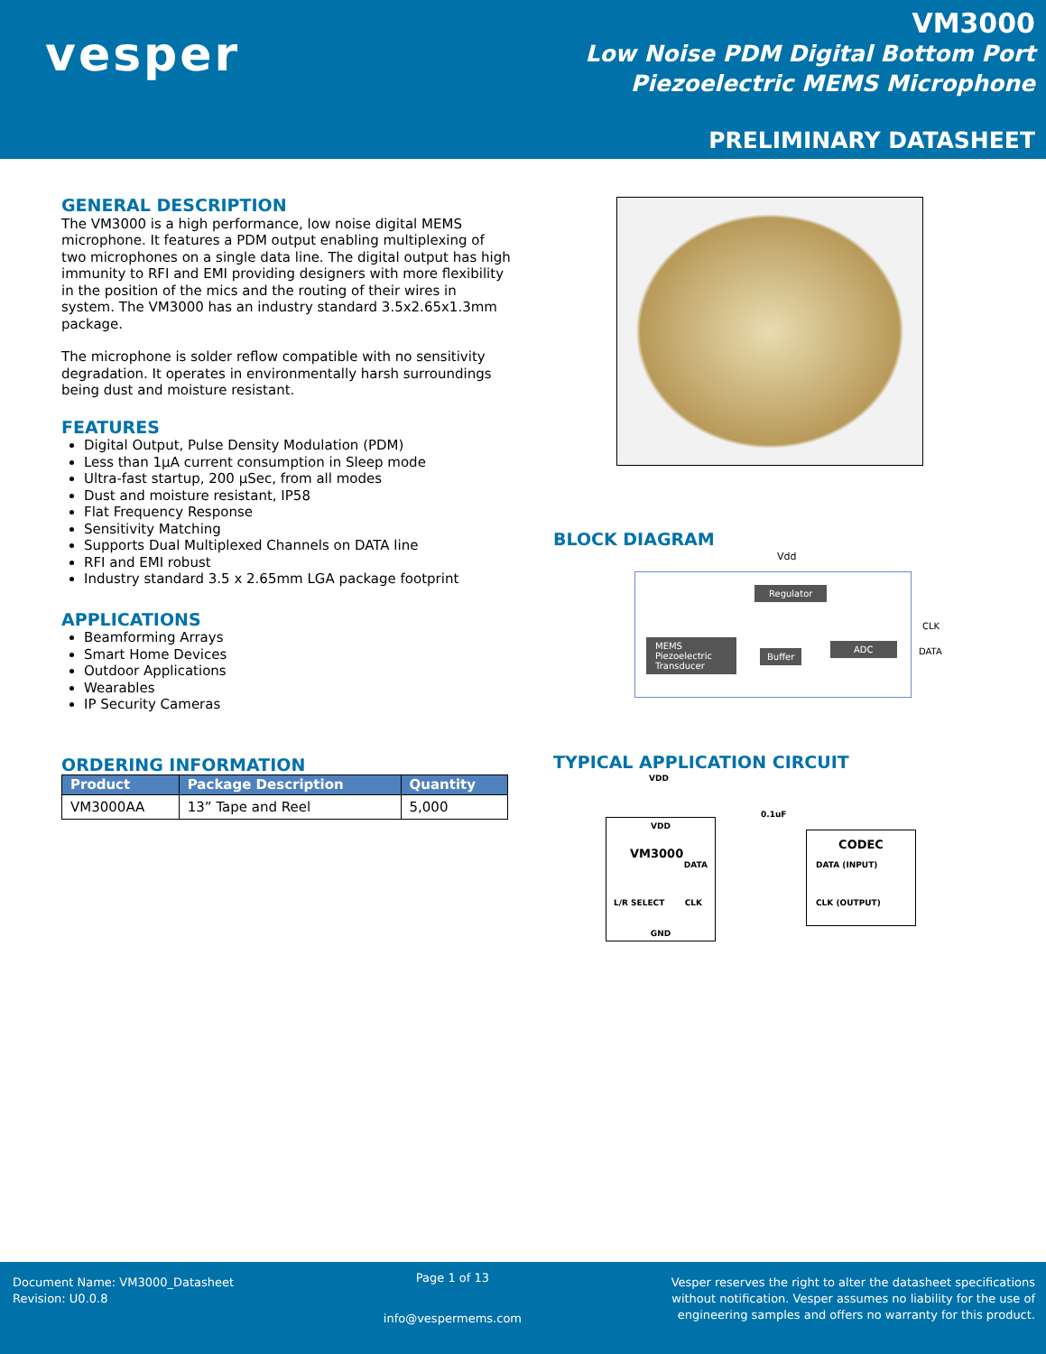vesper
VM3000
Low Noise PDM Digital Bottom Port
Piezoelectric MEMS Microphone
PRELIMINARY DATASHEET
GENERAL DESCRIPTION
The VM3000 is a high performance, low noise digital MEMS microphone. It features a PDM output enabling multiplexing of two microphones on a single data line. The digital output has high immunity to RFI and EMI providing designers with more flexibility in the position of the mics and the routing of their wires in system. The VM3000 has an industry standard 3.5x2.65x1.3mm package.
The microphone is solder reflow compatible with no sensitivity degradation. It operates in environmentally harsh surroundings being dust and moisture resistant.
FEATURES
Digital Output, Pulse Density Modulation (PDM)
Less than 1µA current consumption in Sleep mode
Ultra-fast startup, 200 µSec, from all modes
Dust and moisture resistant, IP58
Flat Frequency Response
Sensitivity Matching
Supports Dual Multiplexed Channels on DATA line
RFI and EMI robust
Industry standard 3.5 x 2.65mm LGA package footprint
APPLICATIONS
Beamforming Arrays
Smart Home Devices
Outdoor Applications
Wearables
IP Security Cameras
ORDERING INFORMATION
| Product | Package Description | Quantity |
| --- | --- | --- |
| VM3000AA | 13” Tape and Reel | 5,000 |
BLOCK DIAGRAM
Vdd
Regulator
MEMS Piezoelectric Transducer
Buffer
ADC
CLK
DATA
TYPICAL APPLICATION CIRCUIT
VDD
0.1uF
VDD
VM3000
DATA
L/R SELECT CLK
GND
CODEC
DATA (INPUT)
CLK (OUTPUT)
Document Name: VM3000_Datasheet
Revision: U0.0.8
Page 1 of 13
info@vespermems.com
Vesper reserves the right to alter the datasheet specifications
without notification. Vesper assumes no liability for the use of
engineering samples and offers no warranty for this product.